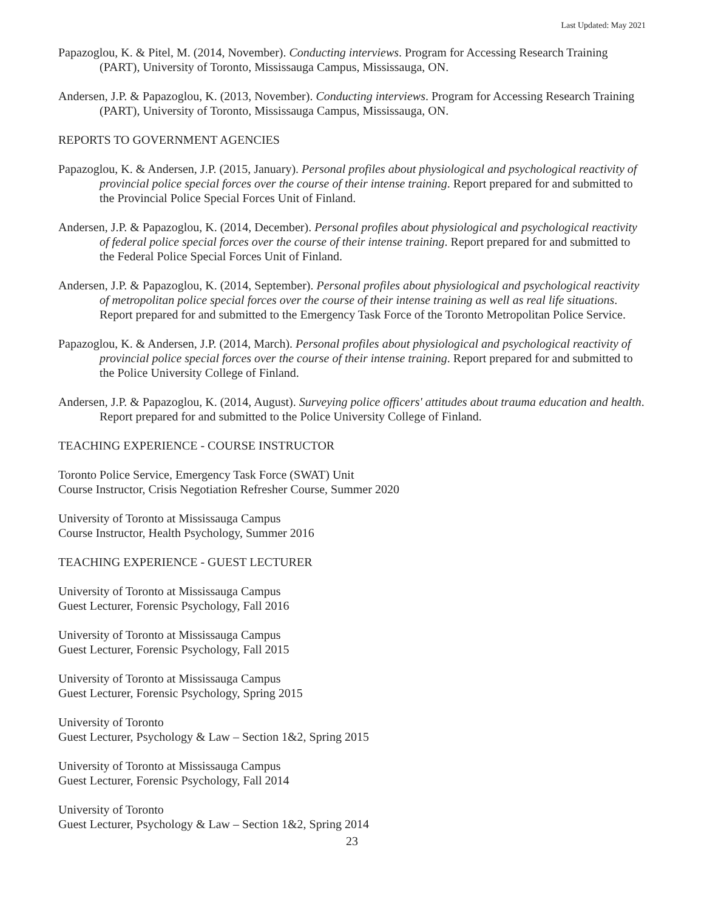Last Updated: May 2021
Papazoglou, K. & Pitel, M. (2014, November). Conducting interviews. Program for Accessing Research Training (PART), University of Toronto, Mississauga Campus, Mississauga, ON.
Andersen, J.P. & Papazoglou, K. (2013, November). Conducting interviews. Program for Accessing Research Training (PART), University of Toronto, Mississauga Campus, Mississauga, ON.
REPORTS TO GOVERNMENT AGENCIES
Papazoglou, K. & Andersen, J.P. (2015, January). Personal profiles about physiological and psychological reactivity of provincial police special forces over the course of their intense training. Report prepared for and submitted to the Provincial Police Special Forces Unit of Finland.
Andersen, J.P. & Papazoglou, K. (2014, December). Personal profiles about physiological and psychological reactivity of federal police special forces over the course of their intense training. Report prepared for and submitted to the Federal Police Special Forces Unit of Finland.
Andersen, J.P. & Papazoglou, K. (2014, September). Personal profiles about physiological and psychological reactivity of metropolitan police special forces over the course of their intense training as well as real life situations. Report prepared for and submitted to the Emergency Task Force of the Toronto Metropolitan Police Service.
Papazoglou, K. & Andersen, J.P. (2014, March). Personal profiles about physiological and psychological reactivity of provincial police special forces over the course of their intense training. Report prepared for and submitted to the Police University College of Finland.
Andersen, J.P. & Papazoglou, K. (2014, August). Surveying police officers' attitudes about trauma education and health. Report prepared for and submitted to the Police University College of Finland.
TEACHING EXPERIENCE - COURSE INSTRUCTOR
Toronto Police Service, Emergency Task Force (SWAT) Unit
Course Instructor, Crisis Negotiation Refresher Course, Summer 2020
University of Toronto at Mississauga Campus
Course Instructor, Health Psychology, Summer 2016
TEACHING EXPERIENCE - GUEST LECTURER
University of Toronto at Mississauga Campus
Guest Lecturer, Forensic Psychology, Fall 2016
University of Toronto at Mississauga Campus
Guest Lecturer, Forensic Psychology, Fall 2015
University of Toronto at Mississauga Campus
Guest Lecturer, Forensic Psychology, Spring 2015
University of Toronto
Guest Lecturer, Psychology & Law – Section 1&2, Spring 2015
University of Toronto at Mississauga Campus
Guest Lecturer, Forensic Psychology, Fall 2014
University of Toronto
Guest Lecturer, Psychology & Law – Section 1&2, Spring 2014
23